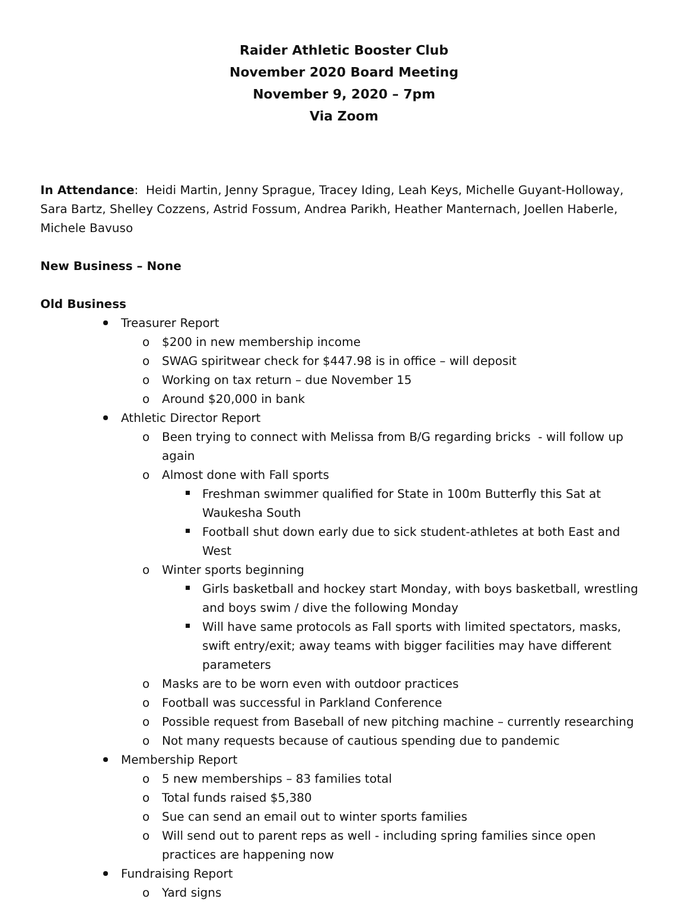Raider Athletic Booster Club
November 2020 Board Meeting
November 9, 2020 – 7pm
Via Zoom
In Attendance: Heidi Martin, Jenny Sprague, Tracey Iding, Leah Keys, Michelle Guyant-Holloway, Sara Bartz, Shelley Cozzens, Astrid Fossum, Andrea Parikh, Heather Manternach, Joellen Haberle, Michele Bavuso
New Business – None
Old Business
Treasurer Report
$200 in new membership income
SWAG spiritwear check for $447.98 is in office – will deposit
Working on tax return – due November 15
Around $20,000 in bank
Athletic Director Report
Been trying to connect with Melissa from B/G regarding bricks - will follow up again
Almost done with Fall sports
Freshman swimmer qualified for State in 100m Butterfly this Sat at Waukesha South
Football shut down early due to sick student-athletes at both East and West
Winter sports beginning
Girls basketball and hockey start Monday, with boys basketball, wrestling and boys swim / dive the following Monday
Will have same protocols as Fall sports with limited spectators, masks, swift entry/exit; away teams with bigger facilities may have different parameters
Masks are to be worn even with outdoor practices
Football was successful in Parkland Conference
Possible request from Baseball of new pitching machine – currently researching
Not many requests because of cautious spending due to pandemic
Membership Report
5 new memberships – 83 families total
Total funds raised $5,380
Sue can send an email out to winter sports families
Will send out to parent reps as well - including spring families since open practices are happening now
Fundraising Report
Yard signs